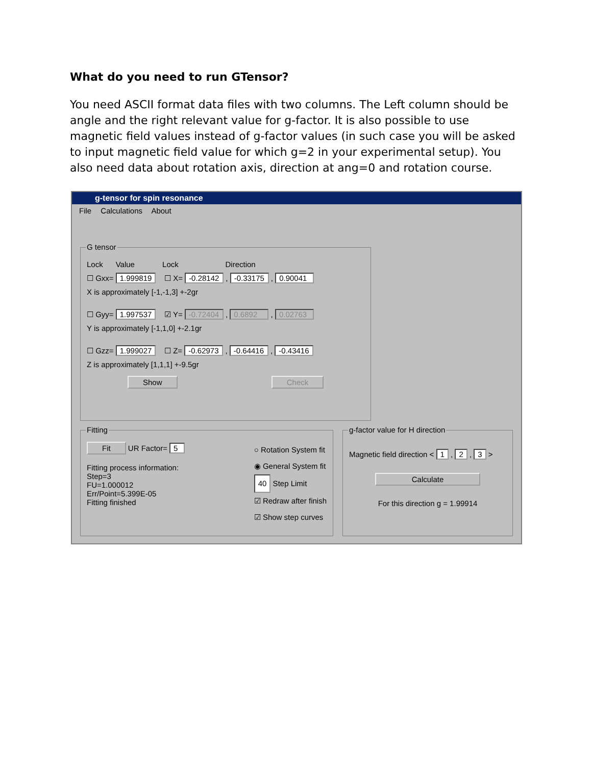What do you need to run GTensor?
You need ASCII format data files with two columns. The Left column should be angle and the right relevant value for g-factor. It is also possible to use magnetic field values instead of g-factor values (in such case you will be asked to input magnetic field value for which g=2 in your experimental setup). You also need data about rotation axis, direction at ang=0 and rotation course.
g-tensor for spin resonance
File Calculations About
G tensor
Lock Value Lock Direction
☐ Gxx= 1.999819 ☐ X= -0.28142 , -0.33175 , 0.90041
X is approximately [-1,-1,3] +-2gr
☐ Gyy= 1.997537 ☑ Y= -0.72404 , 0.6892 , 0.02763
Y is approximately [-1,1,0] +-2.1gr
☐ Gzz= 1.999027 ☐ Z= -0.62973 , -0.64416 , -0.43416
Z is approximately [1,1,1] +-9.5gr
Show Check
Fitting
Fit UR Factor= 5
Fitting process information:
Step=3
FU=1.000012
Err/Point=5.399E-05
Fitting finished
○ Rotation System fit
◉ General System fit
40 Step Limit
☑ Redraw after finish
☑ Show step curves
g-factor value for H direction
Magnetic field direction < 1 , 2 , 3 >
Calculate
For this direction g = 1.99914